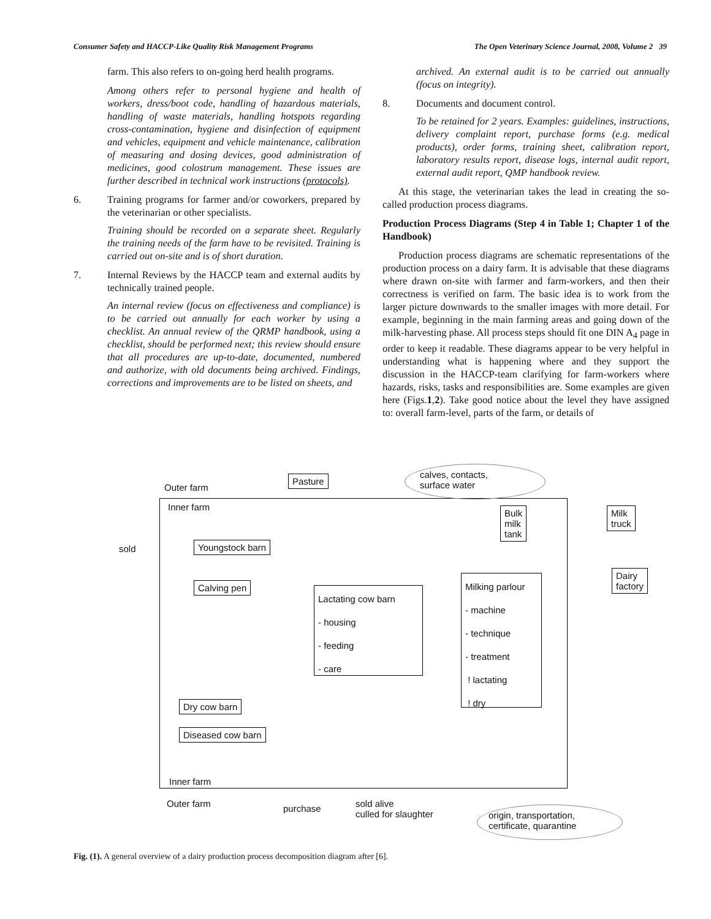Consumer Safety and HACCP-Like Quality Risk Management Programs The Open Veterinary Science Journal, 2008, Volume 2 39
farm. This also refers to on-going herd health programs.
Among others refer to personal hygiene and health of workers, dress/boot code, handling of hazardous materials, handling of waste materials, handling hotspots regarding cross-contamination, hygiene and disinfection of equipment and vehicles, equipment and vehicle maintenance, calibration of measuring and dosing devices, good administration of medicines, good colostrum management. These issues are further described in technical work instructions (protocols).
6. Training programs for farmer and/or coworkers, prepared by the veterinarian or other specialists.
Training should be recorded on a separate sheet. Regularly the training needs of the farm have to be revisited. Training is carried out on-site and is of short duration.
7. Internal Reviews by the HACCP team and external audits by technically trained people.
An internal review (focus on effectiveness and compliance) is to be carried out annually for each worker by using a checklist. An annual review of the QRMP handbook, using a checklist, should be performed next; this review should ensure that all procedures are up-to-date, documented, numbered and authorize, with old documents being archived. Findings, corrections and improvements are to be listed on sheets, and
archived. An external audit is to be carried out annually (focus on integrity).
8. Documents and document control.
To be retained for 2 years. Examples: guidelines, instructions, delivery complaint report, purchase forms (e.g. medical products), order forms, training sheet, calibration report, laboratory results report, disease logs, internal audit report, external audit report, QMP handbook review.
At this stage, the veterinarian takes the lead in creating the so-called production process diagrams.
Production Process Diagrams (Step 4 in Table 1; Chapter 1 of the Handbook)
Production process diagrams are schematic representations of the production process on a dairy farm. It is advisable that these diagrams where drawn on-site with farmer and farm-workers, and then their correctness is verified on farm. The basic idea is to work from the larger picture downwards to the smaller images with more detail. For example, beginning in the main farming areas and going down of the milk-harvesting phase. All process steps should fit one DIN A<sub>4</sub> page in order to keep it readable. These diagrams appear to be very helpful in understanding what is happening where and they support the discussion in the HACCP-team clarifying for farm-workers where hazards, risks, tasks and responsibilities are. Some examples are given here (Figs.1,2). Take good notice about the level they have assigned to: overall farm-level, parts of the farm, or details of
Outer farm
Pasture
calves, contacts,
surface water
Inner farm
Bulk
milk
tank
Milk
truck
sold Youngstock barn
Dairy
factory
Milking parlour
- machine
- technique
- treatment
! lactating
! dry
Calving pen
Lactating cow barn
- housing
- feeding
- care
Dry cow barn
Diseased cow barn
Inner farm
Outer farm purchase
sold alive
culled for slaughter
origin, transportation,
certificate, quarantine
Fig. (1). A general overview of a dairy production process decomposition diagram after [6].